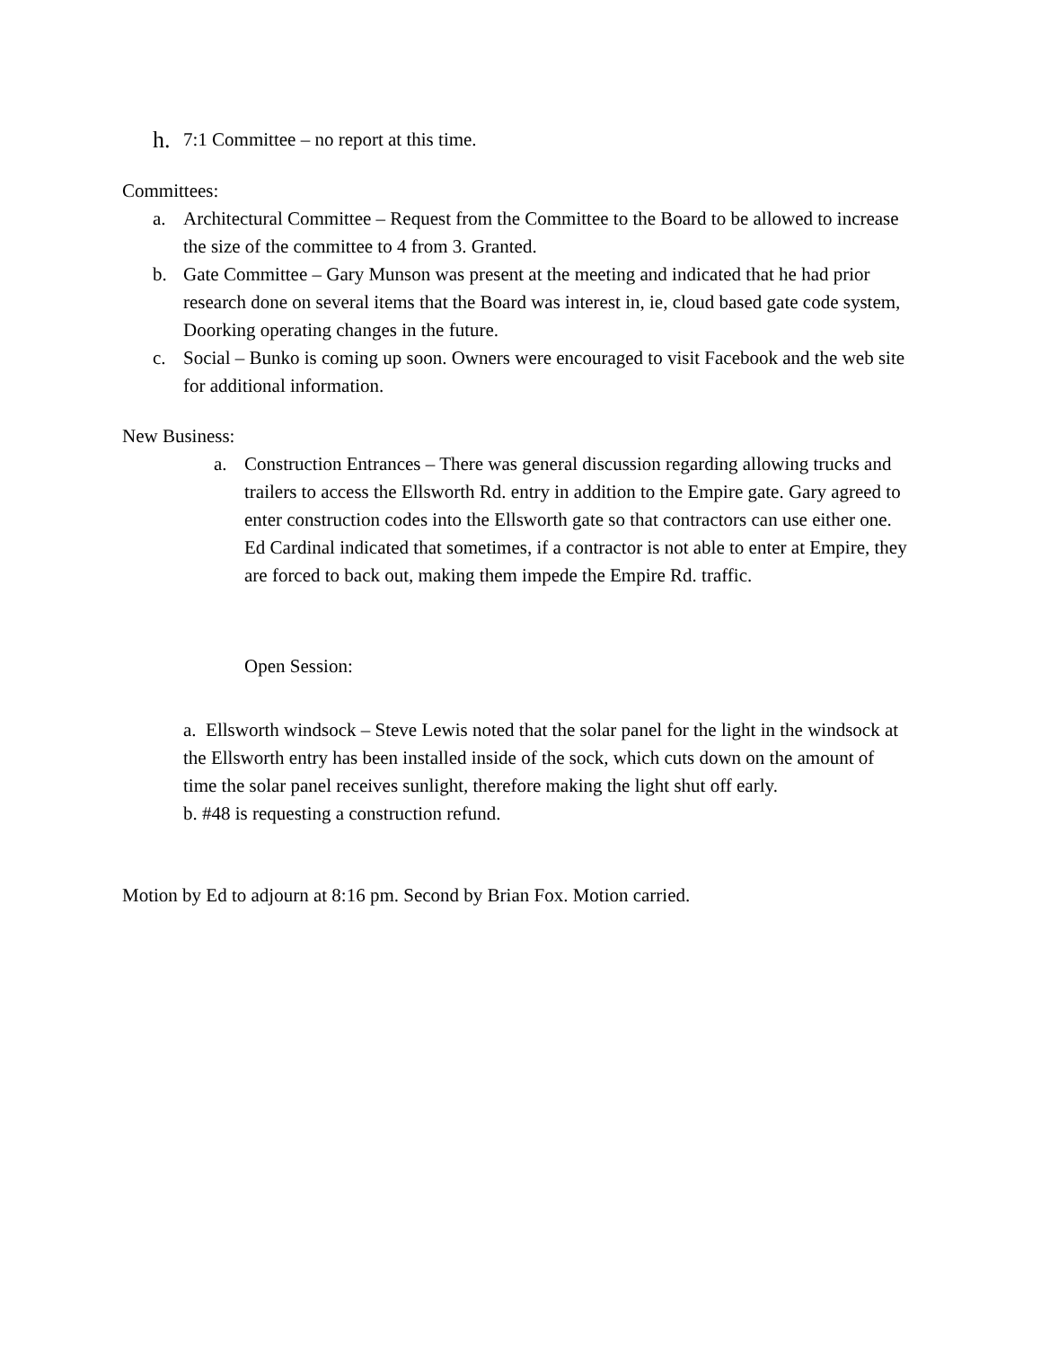h. 7:1 Committee – no report at this time.
Committees:
a. Architectural Committee – Request from the Committee to the Board to be allowed to increase the size of the committee to 4 from 3. Granted.
b. Gate Committee – Gary Munson was present at the meeting and indicated that he had prior research done on several items that the Board was interest in, ie, cloud based gate code system, Doorking operating changes in the future.
c. Social – Bunko is coming up soon. Owners were encouraged to visit Facebook and the web site for additional information.
New Business:
a. Construction Entrances – There was general discussion regarding allowing trucks and trailers to access the Ellsworth Rd. entry in addition to the Empire gate. Gary agreed to enter construction codes into the Ellsworth gate so that contractors can use either one. Ed Cardinal indicated that sometimes, if a contractor is not able to enter at Empire, they are forced to back out, making them impede the Empire Rd. traffic.
Open Session:
a. Ellsworth windsock – Steve Lewis noted that the solar panel for the light in the windsock at the Ellsworth entry has been installed inside of the sock, which cuts down on the amount of time the solar panel receives sunlight, therefore making the light shut off early.
b. #48 is requesting a construction refund.
Motion by Ed to adjourn at 8:16 pm. Second by Brian Fox. Motion carried.